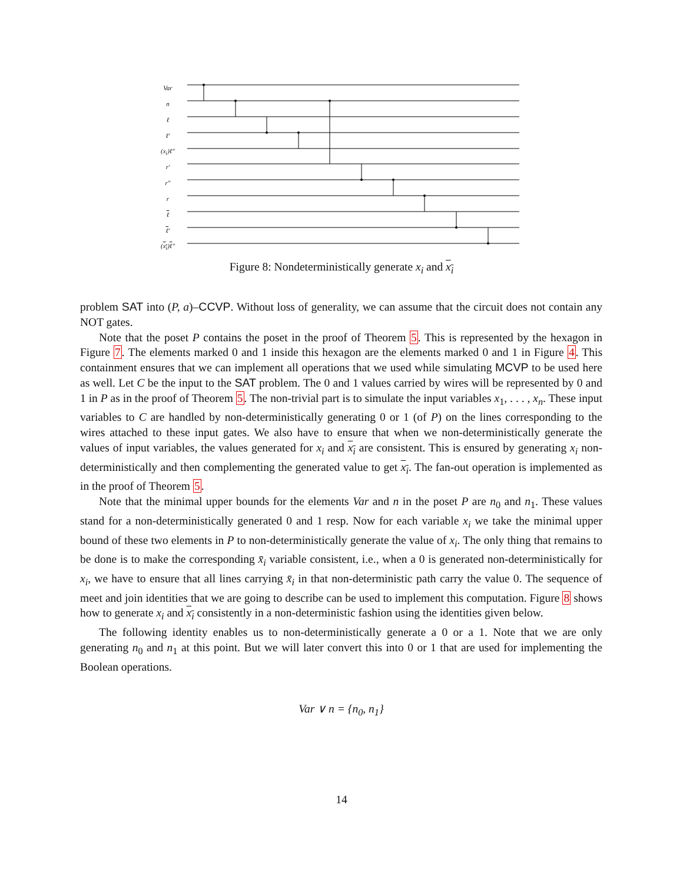Var
n
ℓ
ℓ′
(x<sub>i</sub>)ℓ″
r′
r″
r
ℓ
ℓ′
(x<sub>i</sub>)ℓ″
Figure 8: Nondeterministically generate x<sub>i</sub> and x<sub>i</sub>
problem SAT into (P, a)–CCVP. Without loss of generality, we can assume that the circuit does not contain any NOT gates.
Note that the poset P contains the poset in the proof of Theorem 5. This is represented by the hexagon in Figure 7. The elements marked 0 and 1 inside this hexagon are the elements marked 0 and 1 in Figure 4. This containment ensures that we can implement all operations that we used while simulating MCVP to be used here as well. Let C be the input to the SAT problem. The 0 and 1 values carried by wires will be represented by 0 and 1 in P as in the proof of Theorem 5. The non-trivial part is to simulate the input variables x<sub>1</sub>, . . . , x<sub>n</sub>. These input variables to C are handled by non-deterministically generating 0 or 1 (of P) on the lines corresponding to the wires attached to these input gates. We also have to ensure that when we non-deterministically generate the values of input variables, the values generated for x<sub>i</sub> and x<sub>i</sub> are consistent. This is ensured by generating x<sub>i</sub> non-deterministically and then complementing the generated value to get x<sub>i</sub>. The fan-out operation is implemented as in the proof of Theorem 5.
Note that the minimal upper bounds for the elements Var and n in the poset P are n<sub>0</sub> and n<sub>1</sub>. These values stand for a non-deterministically generated 0 and 1 resp. Now for each variable x<sub>i</sub> we take the minimal upper bound of these two elements in P to non-deterministically generate the value of x<sub>i</sub>. The only thing that remains to be done is to make the corresponding x̄<sub>i</sub> variable consistent, i.e., when a 0 is generated non-deterministically for x<sub>i</sub>, we have to ensure that all lines carrying x̄<sub>i</sub> in that non-deterministic path carry the value 0. The sequence of meet and join identities that we are going to describe can be used to implement this computation. Figure 8 shows how to generate x<sub>i</sub> and x<sub>i</sub> consistently in a non-deterministic fashion using the identities given below.
The following identity enables us to non-deterministically generate a 0 or a 1. Note that we are only generating n<sub>0</sub> and n<sub>1</sub> at this point. But we will later convert this into 0 or 1 that are used for implementing the Boolean operations.
Var ∨ n = {n<sub>0</sub>, n<sub>1</sub>}
14